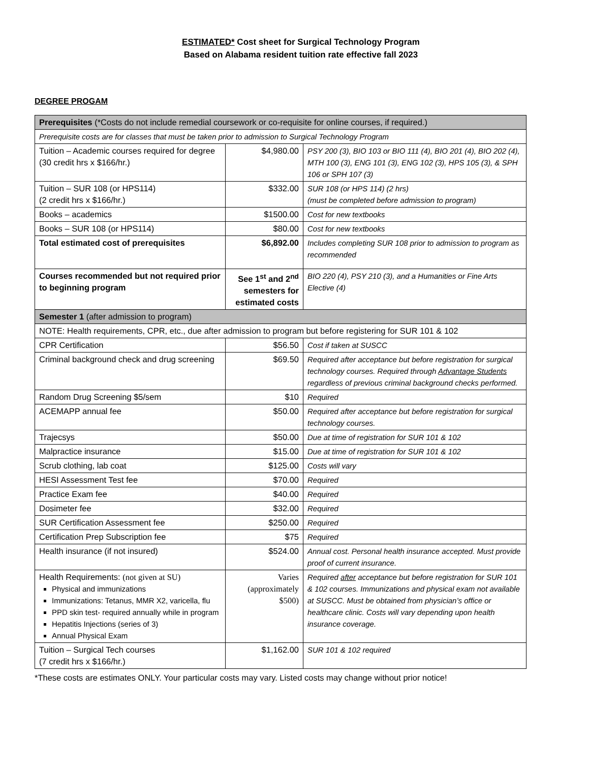ESTIMATED* Cost sheet for Surgical Technology Program
Based on Alabama resident tuition rate effective fall 2023
DEGREE PROGAM
| Prerequisites (*Costs do not include remedial coursework or co-requisite for online courses, if required.) | | |
| Prerequisite costs are for classes that must be taken prior to admission to Surgical Technology Program | | |
| Tuition – Academic courses required for degree (30 credit hrs x $166/hr.) | $4,980.00 | PSY 200 (3), BIO 103 or BIO 111 (4), BIO 201 (4), BIO 202 (4), MTH 100 (3), ENG 101 (3), ENG 102 (3), HPS 105 (3), & SPH 106 or SPH 107 (3) |
| Tuition – SUR 108 (or HPS114) (2 credit hrs x $166/hr.) | $332.00 | SUR 108 (or HPS 114) (2 hrs) (must be completed before admission to program) |
| Books – academics | $1500.00 | Cost for new textbooks |
| Books – SUR 108 (or HPS114) | $80.00 | Cost for new textbooks |
| Total estimated cost of prerequisites | $6,892.00 | Includes completing SUR 108 prior to admission to program as recommended |
| Courses recommended but not required prior to beginning program | See 1<sup>st</sup> and 2<sup>nd</sup> semesters for estimated costs | BIO 220 (4), PSY 210 (3), and a Humanities or Fine Arts Elective (4) |
| Semester 1 (after admission to program) | | |
| NOTE: Health requirements, CPR, etc., due after admission to program but before registering for SUR 101 & 102 | | |
| CPR Certification | $56.50 | Cost if taken at SUSCC |
| Criminal background check and drug screening | $69.50 | Required after acceptance but before registration for surgical technology courses. Required through Advantage Students regardless of previous criminal background checks performed. |
| Random Drug Screening $5/sem | $10 | Required |
| ACEMAPP annual fee | $50.00 | Required after acceptance but before registration for surgical technology courses. |
| Trajecsys | $50.00 | Due at time of registration for SUR 101 & 102 |
| Malpractice insurance | $15.00 | Due at time of registration for SUR 101 & 102 |
| Scrub clothing, lab coat | $125.00 | Costs will vary |
| HESI Assessment Test fee | $70.00 | Required |
| Practice Exam fee | $40.00 | Required |
| Dosimeter fee | $32.00 | Required |
| SUR Certification Assessment fee | $250.00 | Required |
| Certification Prep Subscription fee | $75 | Required |
| Health insurance (if not insured) | $524.00 | Annual cost. Personal health insurance accepted. Must provide proof of current insurance. |
| Health Requirements: (not given at SU) Physical and immunizations Immunizations: Tetanus, MMR X2, varicella, flu PPD skin test- required annually while in program Hepatitis Injections (series of 3) Annual Physical Exam | Varies (approximately $500) | Required after acceptance but before registration for SUR 101 & 102 courses. Immunizations and physical exam not available at SUSCC. Must be obtained from physician’s office or healthcare clinic. Costs will vary depending upon health insurance coverage. |
| Tuition – Surgical Tech courses (7 credit hrs x $166/hr.) | $1,162.00 | SUR 101 & 102 required |
*These costs are estimates ONLY. Your particular costs may vary. Listed costs may change without prior notice!